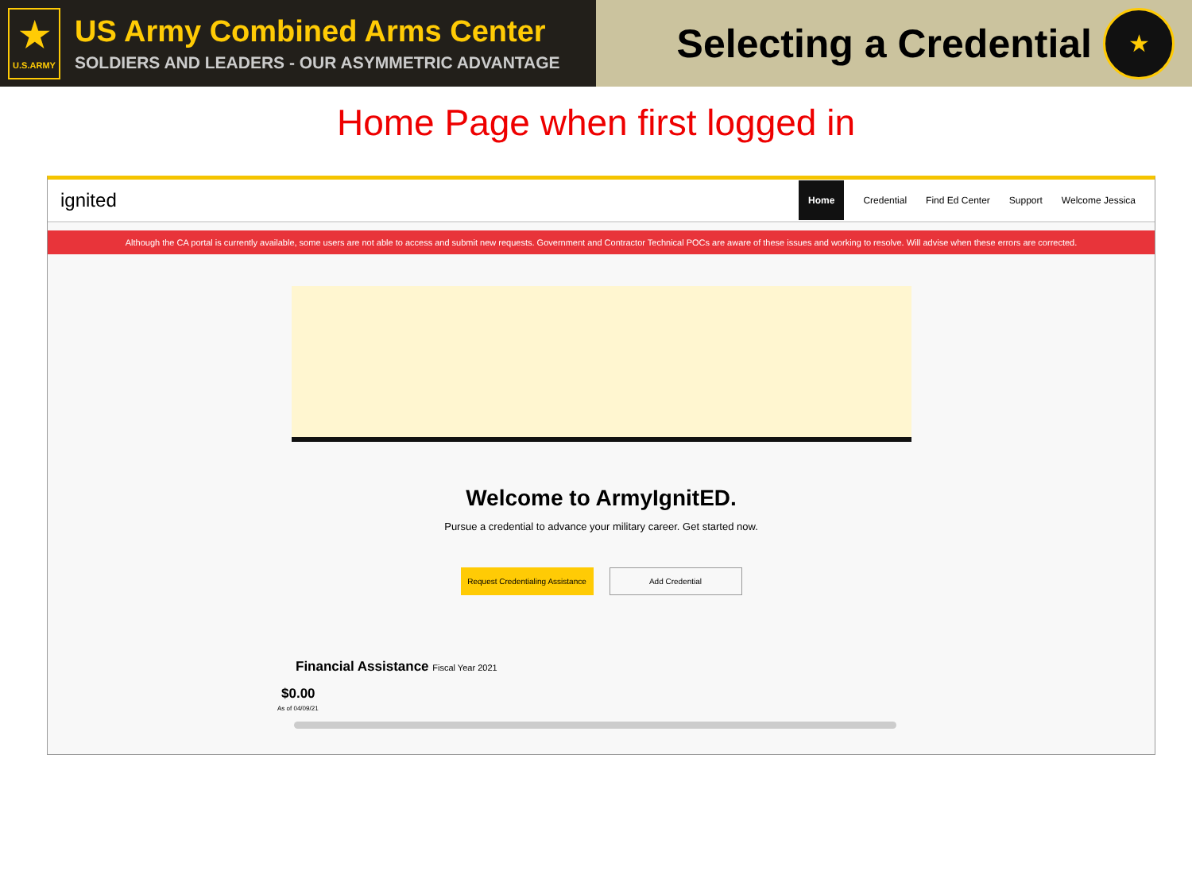★
U.S.ARMY
US Army Combined Arms Center
SOLDIERS AND LEADERS - OUR ASYMMETRIC ADVANTAGE
Selecting a Credential
★
Home Page when first logged in
ignited
Home Credential Find Ed Center Support Welcome Jessica
Although the CA portal is currently available, some users are not able to access and submit new requests. Government and Contractor Technical POCs are aware of these issues and working to resolve. Will advise when these errors are corrected.
Welcome to ArmyIgnitED.
Pursue a credential to advance your military career. Get started now.
Request Credentialing Assistance Add Credential
Financial Assistance Fiscal Year 2021
$0.00
As of 04/09/21